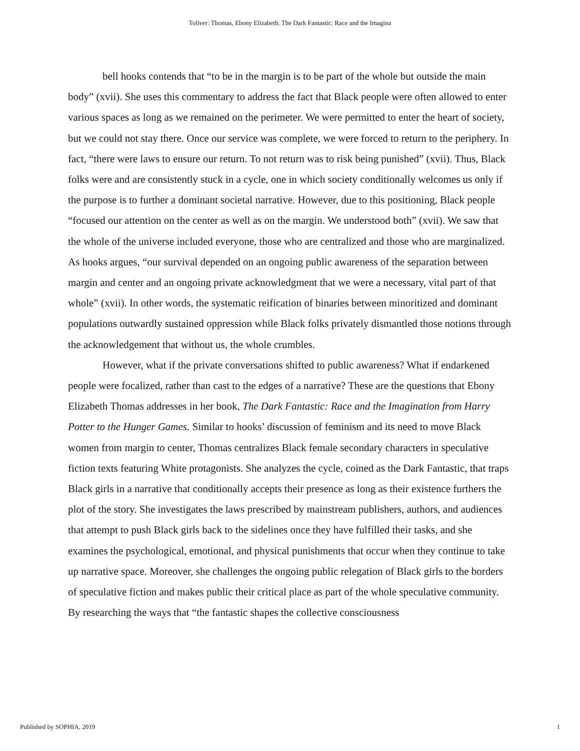Toliver: Thomas, Ebony Elizabeth. The Dark Fantastic: Race and the Imagina
bell hooks contends that “to be in the margin is to be part of the whole but outside the main body” (xvii). She uses this commentary to address the fact that Black people were often allowed to enter various spaces as long as we remained on the perimeter. We were permitted to enter the heart of society, but we could not stay there. Once our service was complete, we were forced to return to the periphery. In fact, “there were laws to ensure our return. To not return was to risk being punished” (xvii). Thus, Black folks were and are consistently stuck in a cycle, one in which society conditionally welcomes us only if the purpose is to further a dominant societal narrative. However, due to this positioning, Black people “focused our attention on the center as well as on the margin. We understood both” (xvii). We saw that the whole of the universe included everyone, those who are centralized and those who are marginalized. As hooks argues, “our survival depended on an ongoing public awareness of the separation between margin and center and an ongoing private acknowledgment that we were a necessary, vital part of that whole” (xvii). In other words, the systematic reification of binaries between minoritized and dominant populations outwardly sustained oppression while Black folks privately dismantled those notions through the acknowledgement that without us, the whole crumbles.
However, what if the private conversations shifted to public awareness? What if endarkened people were focalized, rather than cast to the edges of a narrative? These are the questions that Ebony Elizabeth Thomas addresses in her book, The Dark Fantastic: Race and the Imagination from Harry Potter to the Hunger Games. Similar to hooks’ discussion of feminism and its need to move Black women from margin to center, Thomas centralizes Black female secondary characters in speculative fiction texts featuring White protagonists. She analyzes the cycle, coined as the Dark Fantastic, that traps Black girls in a narrative that conditionally accepts their presence as long as their existence furthers the plot of the story. She investigates the laws prescribed by mainstream publishers, authors, and audiences that attempt to push Black girls back to the sidelines once they have fulfilled their tasks, and she examines the psychological, emotional, and physical punishments that occur when they continue to take up narrative space. Moreover, she challenges the ongoing public relegation of Black girls to the borders of speculative fiction and makes public their critical place as part of the whole speculative community. By researching the ways that “the fantastic shapes the collective consciousness
Published by SOPHIA, 2019 1